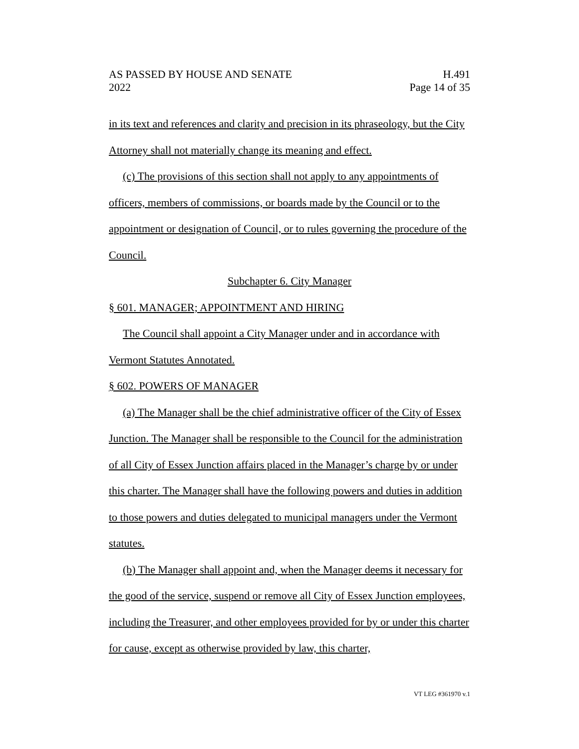AS PASSED BY HOUSE AND SENATE
2022
H.491
Page 14 of 35
in its text and references and clarity and precision in its phraseology, but the City Attorney shall not materially change its meaning and effect.
(c) The provisions of this section shall not apply to any appointments of officers, members of commissions, or boards made by the Council or to the appointment or designation of Council, or to rules governing the procedure of the Council.
Subchapter 6. City Manager
§ 601. MANAGER; APPOINTMENT AND HIRING
The Council shall appoint a City Manager under and in accordance with Vermont Statutes Annotated.
§ 602. POWERS OF MANAGER
(a) The Manager shall be the chief administrative officer of the City of Essex Junction. The Manager shall be responsible to the Council for the administration of all City of Essex Junction affairs placed in the Manager’s charge by or under this charter. The Manager shall have the following powers and duties in addition to those powers and duties delegated to municipal managers under the Vermont statutes.
(b) The Manager shall appoint and, when the Manager deems it necessary for the good of the service, suspend or remove all City of Essex Junction employees, including the Treasurer, and other employees provided for by or under this charter for cause, except as otherwise provided by law, this charter,
VT LEG #361970 v.1